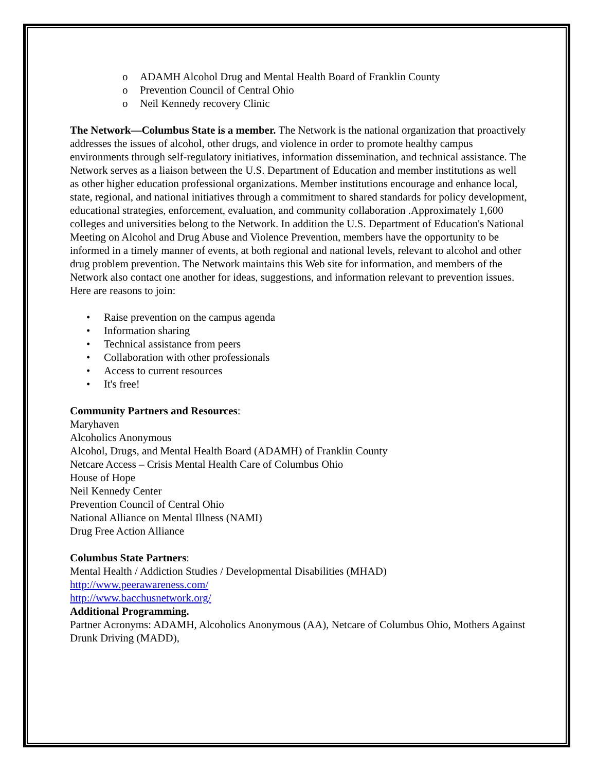o ADAMH Alcohol Drug and Mental Health Board of Franklin County
o Prevention Council of Central Ohio
o Neil Kennedy recovery Clinic
The Network—Columbus State is a member. The Network is the national organization that proactively addresses the issues of alcohol, other drugs, and violence in order to promote healthy campus environments through self-regulatory initiatives, information dissemination, and technical assistance. The Network serves as a liaison between the U.S. Department of Education and member institutions as well as other higher education professional organizations. Member institutions encourage and enhance local, state, regional, and national initiatives through a commitment to shared standards for policy development, educational strategies, enforcement, evaluation, and community collaboration .Approximately 1,600 colleges and universities belong to the Network. In addition the U.S. Department of Education's National Meeting on Alcohol and Drug Abuse and Violence Prevention, members have the opportunity to be informed in a timely manner of events, at both regional and national levels, relevant to alcohol and other drug problem prevention. The Network maintains this Web site for information, and members of the Network also contact one another for ideas, suggestions, and information relevant to prevention issues. Here are reasons to join:
• Raise prevention on the campus agenda
• Information sharing
• Technical assistance from peers
• Collaboration with other professionals
• Access to current resources
• It's free!
Community Partners and Resources:
Maryhaven
Alcoholics Anonymous
Alcohol, Drugs, and Mental Health Board (ADAMH) of Franklin County
Netcare Access – Crisis Mental Health Care of Columbus Ohio
House of Hope
Neil Kennedy Center
Prevention Council of Central Ohio
National Alliance on Mental Illness (NAMI)
Drug Free Action Alliance
Columbus State Partners:
Mental Health / Addiction Studies / Developmental Disabilities (MHAD)
http://www.peerawareness.com/
http://www.bacchusnetwork.org/
Additional Programming.
Partner Acronyms: ADAMH, Alcoholics Anonymous (AA), Netcare of Columbus Ohio, Mothers Against Drunk Driving (MADD),